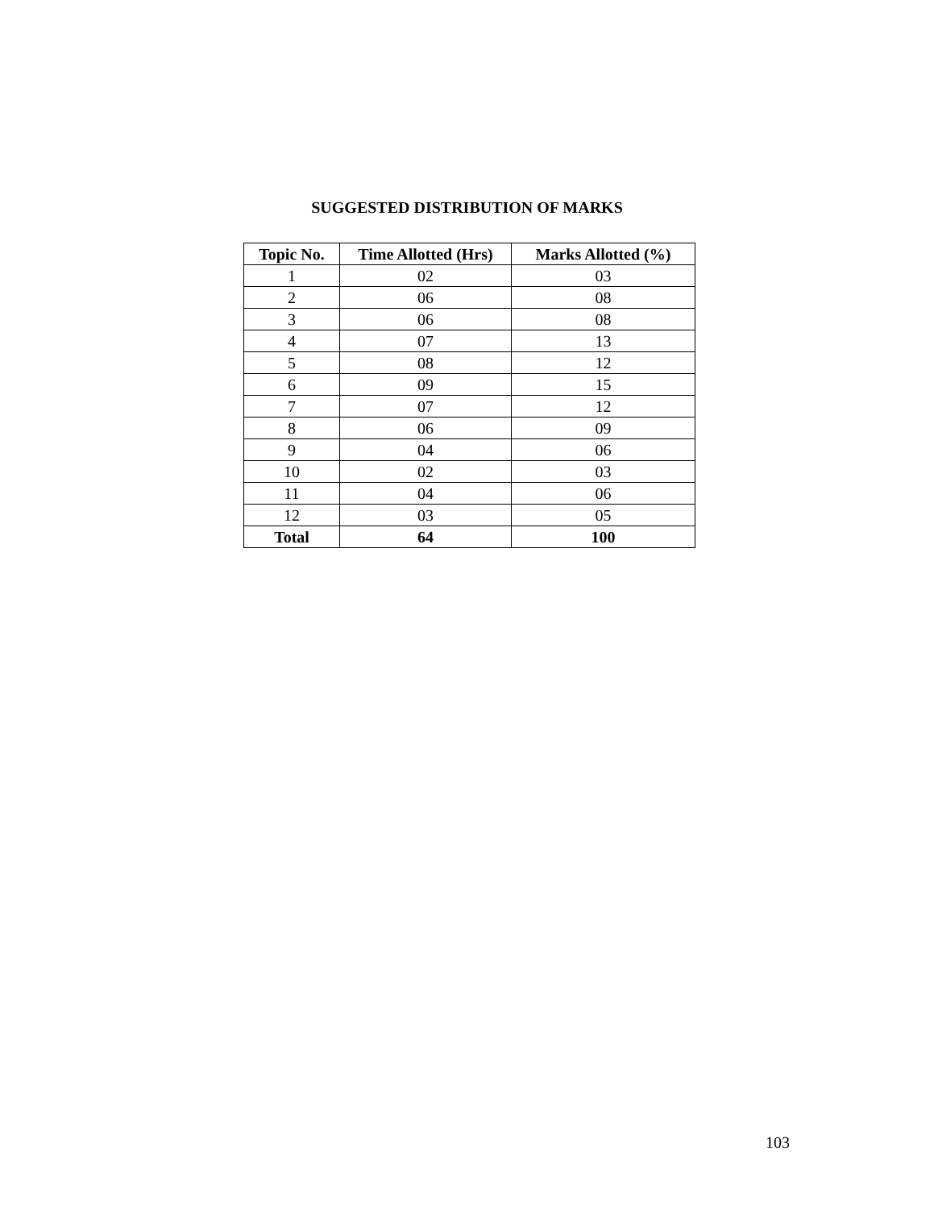SUGGESTED DISTRIBUTION OF MARKS
| Topic No. | Time Allotted (Hrs) | Marks Allotted (%) |
| --- | --- | --- |
| 1 | 02 | 03 |
| 2 | 06 | 08 |
| 3 | 06 | 08 |
| 4 | 07 | 13 |
| 5 | 08 | 12 |
| 6 | 09 | 15 |
| 7 | 07 | 12 |
| 8 | 06 | 09 |
| 9 | 04 | 06 |
| 10 | 02 | 03 |
| 11 | 04 | 06 |
| 12 | 03 | 05 |
| Total | 64 | 100 |
103